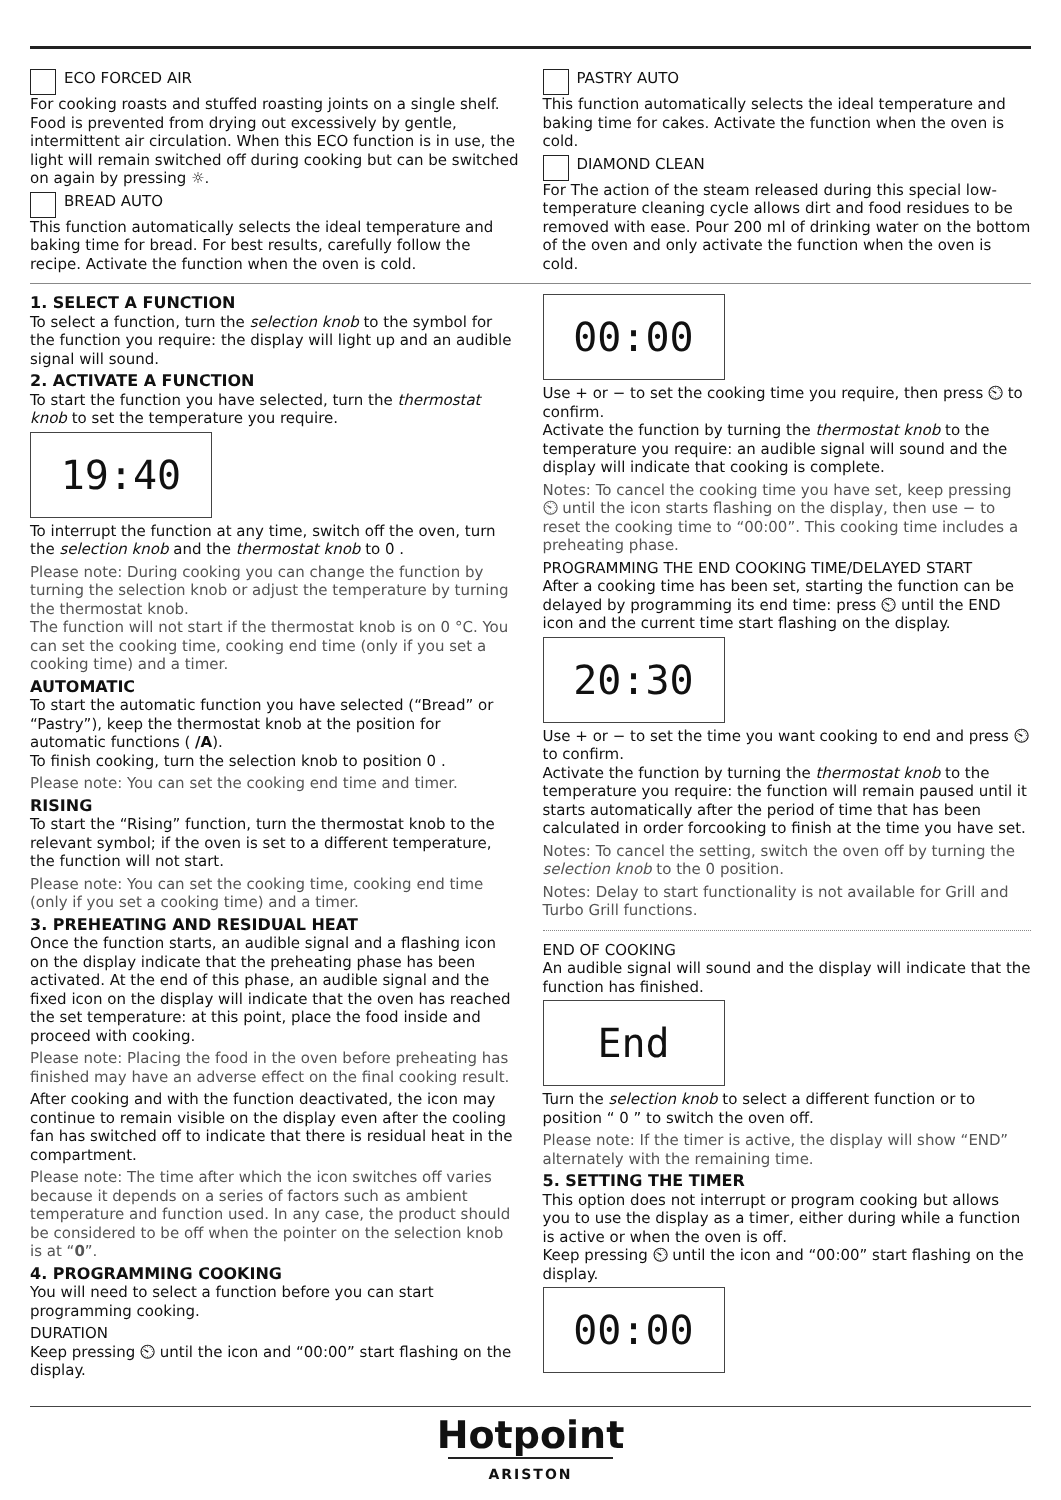ECO FORCED AIR
For cooking roasts and stuffed roasting joints on a single shelf. Food is prevented from drying out excessively by gentle, intermittent air circulation. When this ECO function is in use, the light will remain switched off during cooking but can be switched on again by pressing ☼.
BREAD AUTO
This function automatically selects the ideal temperature and baking time for bread. For best results, carefully follow the recipe. Activate the function when the oven is cold.
PASTRY AUTO
This function automatically selects the ideal temperature and baking time for cakes. Activate the function when the oven is cold.
DIAMOND CLEAN
For The action of the steam released during this special low-temperature cleaning cycle allows dirt and food residues to be removed with ease. Pour 200 ml of drinking water on the bottom of the oven and only activate the function when the oven is cold.
1. SELECT A FUNCTION
To select a function, turn the selection knob to the symbol for the function you require: the display will light up and an audible signal will sound.
2. ACTIVATE A FUNCTION
To start the function you have selected, turn the thermostat knob to set the temperature you require.
19:40
To interrupt the function at any time, switch off the oven, turn the selection knob and the thermostat knob to 0 .
Please note: During cooking you can change the function by turning the selection knob or adjust the temperature by turning the thermostat knob.
The function will not start if the thermostat knob is on 0 °C. You can set the cooking time, cooking end time (only if you set a cooking time) and a timer.
AUTOMATIC
To start the automatic function you have selected (“Bread” or “Pastry”), keep the thermostat knob at the position for automatic functions ( /A).
To finish cooking, turn the selection knob to position 0 .
Please note: You can set the cooking end time and timer.
RISING
To start the “Rising” function, turn the thermostat knob to the relevant symbol; if the oven is set to a different temperature, the function will not start.
Please note: You can set the cooking time, cooking end time (only if you set a cooking time) and a timer.
3. PREHEATING AND RESIDUAL HEAT
Once the function starts, an audible signal and a flashing icon on the display indicate that the preheating phase has been activated. At the end of this phase, an audible signal and the fixed icon on the display will indicate that the oven has reached the set temperature: at this point, place the food inside and proceed with cooking.
Please note: Placing the food in the oven before preheating has finished may have an adverse effect on the final cooking result.
After cooking and with the function deactivated, the icon may continue to remain visible on the display even after the cooling fan has switched off to indicate that there is residual heat in the compartment.
Please note: The time after which the icon switches off varies because it depends on a series of factors such as ambient temperature and function used. In any case, the product should be considered to be off when the pointer on the selection knob is at “0”.
4. PROGRAMMING COOKING
You will need to select a function before you can start programming cooking.
DURATION
Keep pressing ⏲ until the icon and “00:00” start flashing on the display.
00:00
Use + or − to set the cooking time you require, then press ⏲ to confirm.
Activate the function by turning the thermostat knob to the temperature you require: an audible signal will sound and the display will indicate that cooking is complete.
Notes: To cancel the cooking time you have set, keep pressing ⏲ until the icon starts flashing on the display, then use − to reset the cooking time to “00:00”. This cooking time includes a preheating phase.
PROGRAMMING THE END COOKING TIME/DELAYED START
After a cooking time has been set, starting the function can be delayed by programming its end time: press ⏲ until the END icon and the current time start flashing on the display.
20:30
Use + or − to set the time you want cooking to end and press ⏲ to confirm.
Activate the function by turning the thermostat knob to the temperature you require: the function will remain paused until it starts automatically after the period of time that has been calculated in order forcooking to finish at the time you have set.
Notes: To cancel the setting, switch the oven off by turning the selection knob to the 0 position.
Notes: Delay to start functionality is not available for Grill and Turbo Grill functions.
END OF COOKING
An audible signal will sound and the display will indicate that the function has finished.
End
Turn the selection knob to select a different function or to position “ 0 ” to switch the oven off.
Please note: If the timer is active, the display will show “END” alternately with the remaining time.
5. SETTING THE TIMER
This option does not interrupt or program cooking but allows you to use the display as a timer, either during while a function is active or when the oven is off.
Keep pressing ⏲ until the icon and “00:00” start flashing on the display.
00:00
Hotpoint
ARISTON